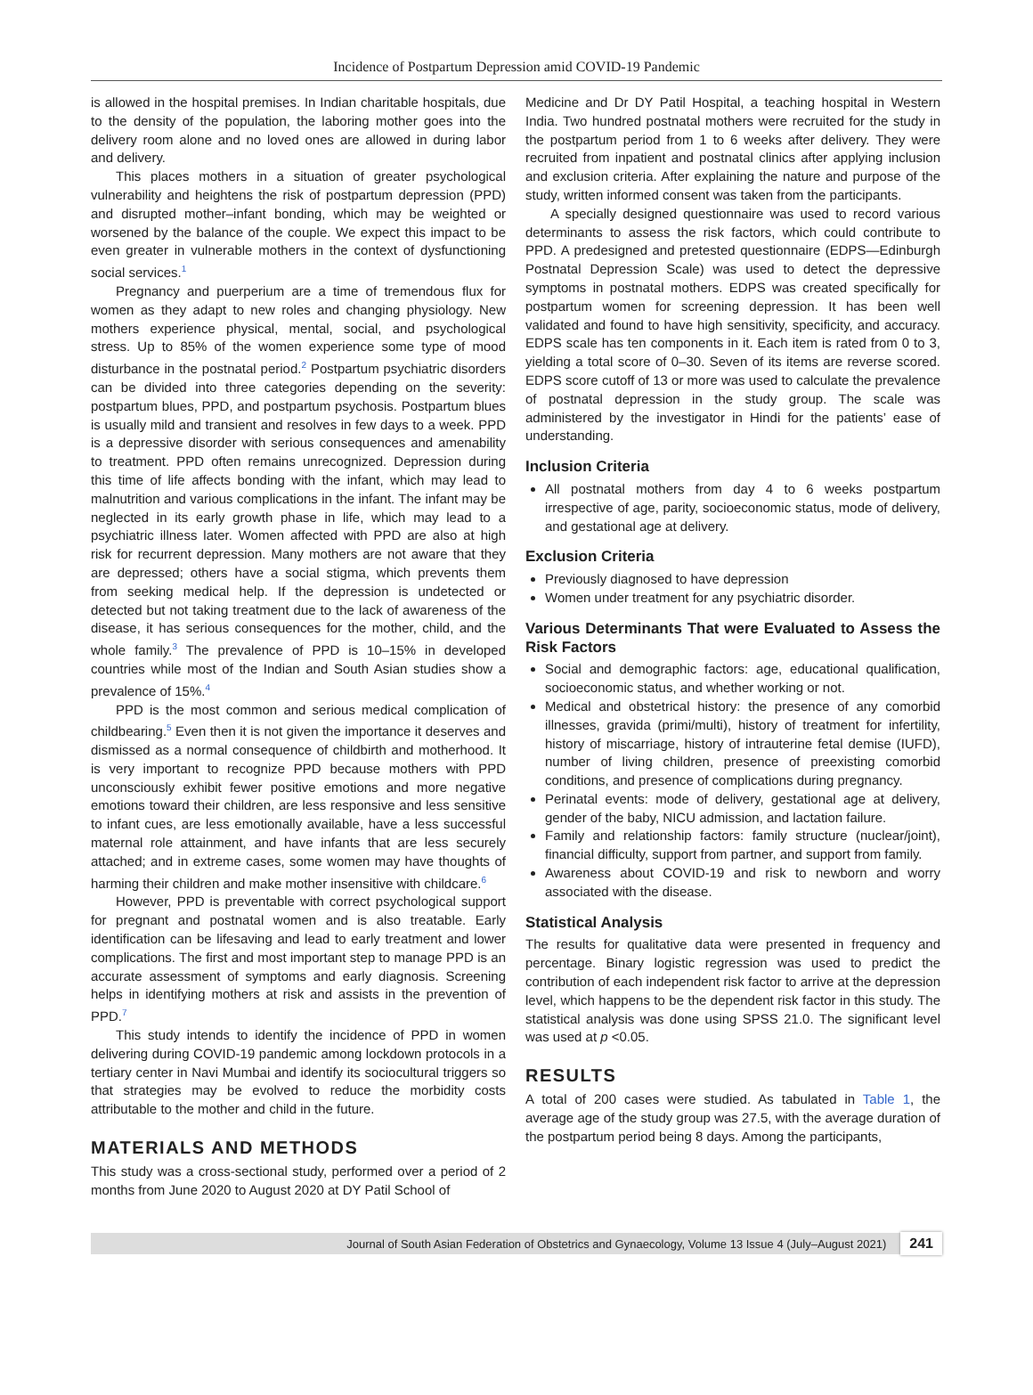Incidence of Postpartum Depression amid COVID-19 Pandemic
is allowed in the hospital premises. In Indian charitable hospitals, due to the density of the population, the laboring mother goes into the delivery room alone and no loved ones are allowed in during labor and delivery.
This places mothers in a situation of greater psychological vulnerability and heightens the risk of postpartum depression (PPD) and disrupted mother–infant bonding, which may be weighted or worsened by the balance of the couple. We expect this impact to be even greater in vulnerable mothers in the context of dysfunctioning social services.<sup>1</sup>
Pregnancy and puerperium are a time of tremendous flux for women as they adapt to new roles and changing physiology. New mothers experience physical, mental, social, and psychological stress. Up to 85% of the women experience some type of mood disturbance in the postnatal period.<sup>2</sup> Postpartum psychiatric disorders can be divided into three categories depending on the severity: postpartum blues, PPD, and postpartum psychosis. Postpartum blues is usually mild and transient and resolves in few days to a week. PPD is a depressive disorder with serious consequences and amenability to treatment. PPD often remains unrecognized. Depression during this time of life affects bonding with the infant, which may lead to malnutrition and various complications in the infant. The infant may be neglected in its early growth phase in life, which may lead to a psychiatric illness later. Women affected with PPD are also at high risk for recurrent depression. Many mothers are not aware that they are depressed; others have a social stigma, which prevents them from seeking medical help. If the depression is undetected or detected but not taking treatment due to the lack of awareness of the disease, it has serious consequences for the mother, child, and the whole family.<sup>3</sup> The prevalence of PPD is 10–15% in developed countries while most of the Indian and South Asian studies show a prevalence of 15%.<sup>4</sup>
PPD is the most common and serious medical complication of childbearing.<sup>5</sup> Even then it is not given the importance it deserves and dismissed as a normal consequence of childbirth and motherhood. It is very important to recognize PPD because mothers with PPD unconsciously exhibit fewer positive emotions and more negative emotions toward their children, are less responsive and less sensitive to infant cues, are less emotionally available, have a less successful maternal role attainment, and have infants that are less securely attached; and in extreme cases, some women may have thoughts of harming their children and make mother insensitive with childcare.<sup>6</sup>
However, PPD is preventable with correct psychological support for pregnant and postnatal women and is also treatable. Early identification can be lifesaving and lead to early treatment and lower complications. The first and most important step to manage PPD is an accurate assessment of symptoms and early diagnosis. Screening helps in identifying mothers at risk and assists in the prevention of PPD.<sup>7</sup>
This study intends to identify the incidence of PPD in women delivering during COVID-19 pandemic among lockdown protocols in a tertiary center in Navi Mumbai and identify its sociocultural triggers so that strategies may be evolved to reduce the morbidity costs attributable to the mother and child in the future.
MATERIALS AND METHODS
This study was a cross-sectional study, performed over a period of 2 months from June 2020 to August 2020 at DY Patil School of
Medicine and Dr DY Patil Hospital, a teaching hospital in Western India. Two hundred postnatal mothers were recruited for the study in the postpartum period from 1 to 6 weeks after delivery. They were recruited from inpatient and postnatal clinics after applying inclusion and exclusion criteria. After explaining the nature and purpose of the study, written informed consent was taken from the participants.
A specially designed questionnaire was used to record various determinants to assess the risk factors, which could contribute to PPD. A predesigned and pretested questionnaire (EDPS—Edinburgh Postnatal Depression Scale) was used to detect the depressive symptoms in postnatal mothers. EDPS was created specifically for postpartum women for screening depression. It has been well validated and found to have high sensitivity, specificity, and accuracy. EDPS scale has ten components in it. Each item is rated from 0 to 3, yielding a total score of 0–30. Seven of its items are reverse scored. EDPS score cutoff of 13 or more was used to calculate the prevalence of postnatal depression in the study group. The scale was administered by the investigator in Hindi for the patients’ ease of understanding.
Inclusion Criteria
All postnatal mothers from day 4 to 6 weeks postpartum irrespective of age, parity, socioeconomic status, mode of delivery, and gestational age at delivery.
Exclusion Criteria
Previously diagnosed to have depression
Women under treatment for any psychiatric disorder.
Various Determinants That were Evaluated to Assess the Risk Factors
Social and demographic factors: age, educational qualification, socioeconomic status, and whether working or not.
Medical and obstetrical history: the presence of any comorbid illnesses, gravida (primi/multi), history of treatment for infertility, history of miscarriage, history of intrauterine fetal demise (IUFD), number of living children, presence of preexisting comorbid conditions, and presence of complications during pregnancy.
Perinatal events: mode of delivery, gestational age at delivery, gender of the baby, NICU admission, and lactation failure.
Family and relationship factors: family structure (nuclear/joint), financial difficulty, support from partner, and support from family.
Awareness about COVID-19 and risk to newborn and worry associated with the disease.
Statistical Analysis
The results for qualitative data were presented in frequency and percentage. Binary logistic regression was used to predict the contribution of each independent risk factor to arrive at the depression level, which happens to be the dependent risk factor in this study. The statistical analysis was done using SPSS 21.0. The significant level was used at p <0.05.
RESULTS
A total of 200 cases were studied. As tabulated in Table 1, the average age of the study group was 27.5, with the average duration of the postpartum period being 8 days. Among the participants,
Journal of South Asian Federation of Obstetrics and Gynaecology, Volume 13 Issue 4 (July–August 2021) 241